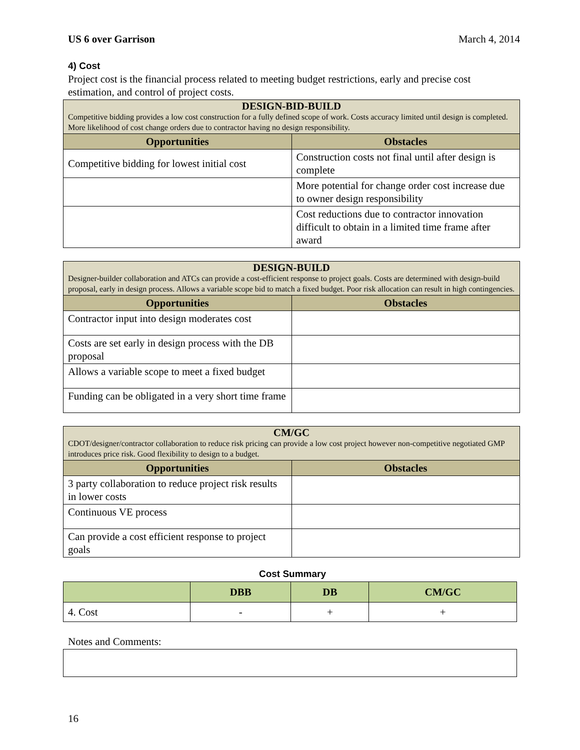US 6 over Garrison March 4, 2014
4) Cost
Project cost is the financial process related to meeting budget restrictions, early and precise cost estimation, and control of project costs.
| DESIGN-BID-BUILD Competitive bidding provides a low cost construction for a fully defined scope of work. Costs accuracy limited until design is completed. More likelihood of cost change orders due to contractor having no design responsibility. | |
| --- | --- |
| Opportunities | Obstacles |
| Competitive bidding for lowest initial cost | Construction costs not final until after design is complete |
| | More potential for change order cost increase due to owner design responsibility |
| | Cost reductions due to contractor innovation difficult to obtain in a limited time frame after award |
| DESIGN-BUILD Designer-builder collaboration and ATCs can provide a cost-efficient response to project goals. Costs are determined with design-build proposal, early in design process. Allows a variable scope bid to match a fixed budget. Poor risk allocation can result in high contingencies. | |
| --- | --- |
| Opportunities | Obstacles |
| Contractor input into design moderates cost | |
| Costs are set early in design process with the DB proposal | |
| Allows a variable scope to meet a fixed budget | |
| Funding can be obligated in a very short time frame | |
| CM/GC CDOT/designer/contractor collaboration to reduce risk pricing can provide a low cost project however non-competitive negotiated GMP introduces price risk. Good flexibility to design to a budget. | |
| --- | --- |
| Opportunities | Obstacles |
| 3 party collaboration to reduce project risk results in lower costs | |
| Continuous VE process | |
| Can provide a cost efficient response to project goals | |
Cost Summary
| | DBB | DB | CM/GC |
| --- | --- | --- | --- |
| 4. Cost | - | + | + |
Notes and Comments:
16